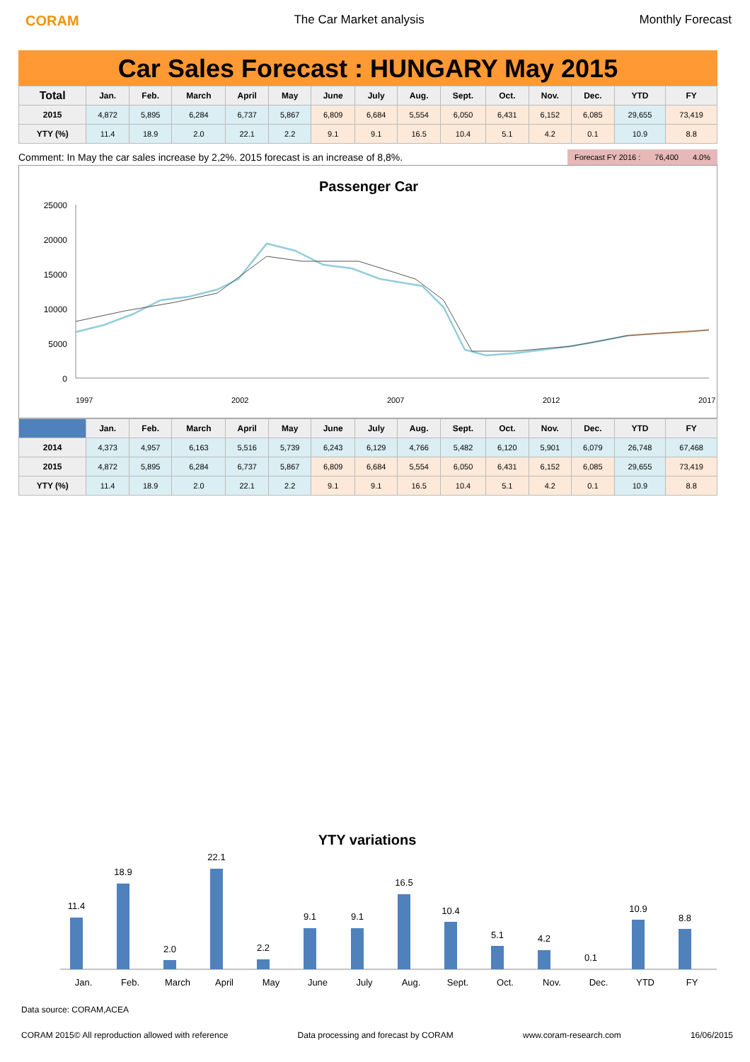CORAM The Car Market analysis Monthly Forecast
Car Sales Forecast : HUNGARY May 2015
| Total | Jan. | Feb. | March | April | May | June | July | Aug. | Sept. | Oct. | Nov. | Dec. | YTD | FY |
| --- | --- | --- | --- | --- | --- | --- | --- | --- | --- | --- | --- | --- | --- | --- |
| 2015 | 4,872 | 5,895 | 6,284 | 6,737 | 5,867 | 6,809 | 6,684 | 5,554 | 6,050 | 6,431 | 6,152 | 6,085 | 29,655 | 73,419 |
| YTY (%) | 11.4 | 18.9 | 2.0 | 22.1 | 2.2 | 9.1 | 9.1 | 16.5 | 10.4 | 5.1 | 4.2 | 0.1 | 10.9 | 8.8 |
Comment: In May the car sales increase by 2,2%. 2015 forecast is an increase of 8,8%. Forecast FY 2016 : 76,400 4.0%
Passenger Car
25000
20000
15000
10000
5000
0
1997
2002
2007
2012
2017
| | Jan. | Feb. | March | April | May | June | July | Aug. | Sept. | Oct. | Nov. | Dec. | YTD | FY |
| --- | --- | --- | --- | --- | --- | --- | --- | --- | --- | --- | --- | --- | --- | --- |
| 2014 | 4,373 | 4,957 | 6,163 | 5,516 | 5,739 | 6,243 | 6,129 | 4,766 | 5,482 | 6,120 | 5,901 | 6,079 | 26,748 | 67,468 |
| 2015 | 4,872 | 5,895 | 6,284 | 6,737 | 5,867 | 6,809 | 6,684 | 5,554 | 6,050 | 6,431 | 6,152 | 6,085 | 29,655 | 73,419 |
| YTY (%) | 11.4 | 18.9 | 2.0 | 22.1 | 2.2 | 9.1 | 9.1 | 16.5 | 10.4 | 5.1 | 4.2 | 0.1 | 10.9 | 8.8 |
YTY variations
11.4
18.9
2.0
22.1
2.2
9.1
9.1
16.5
10.4
5.1
4.2
0.1
10.9
8.8
Jan.
Feb.
March
April
May
June
July
Aug.
Sept.
Oct.
Nov.
Dec.
YTD
FY
Data source: CORAM,ACEA
CORAM 2015© All reproduction allowed with reference Data processing and forecast by CORAM www.coram-research.com 16/06/2015